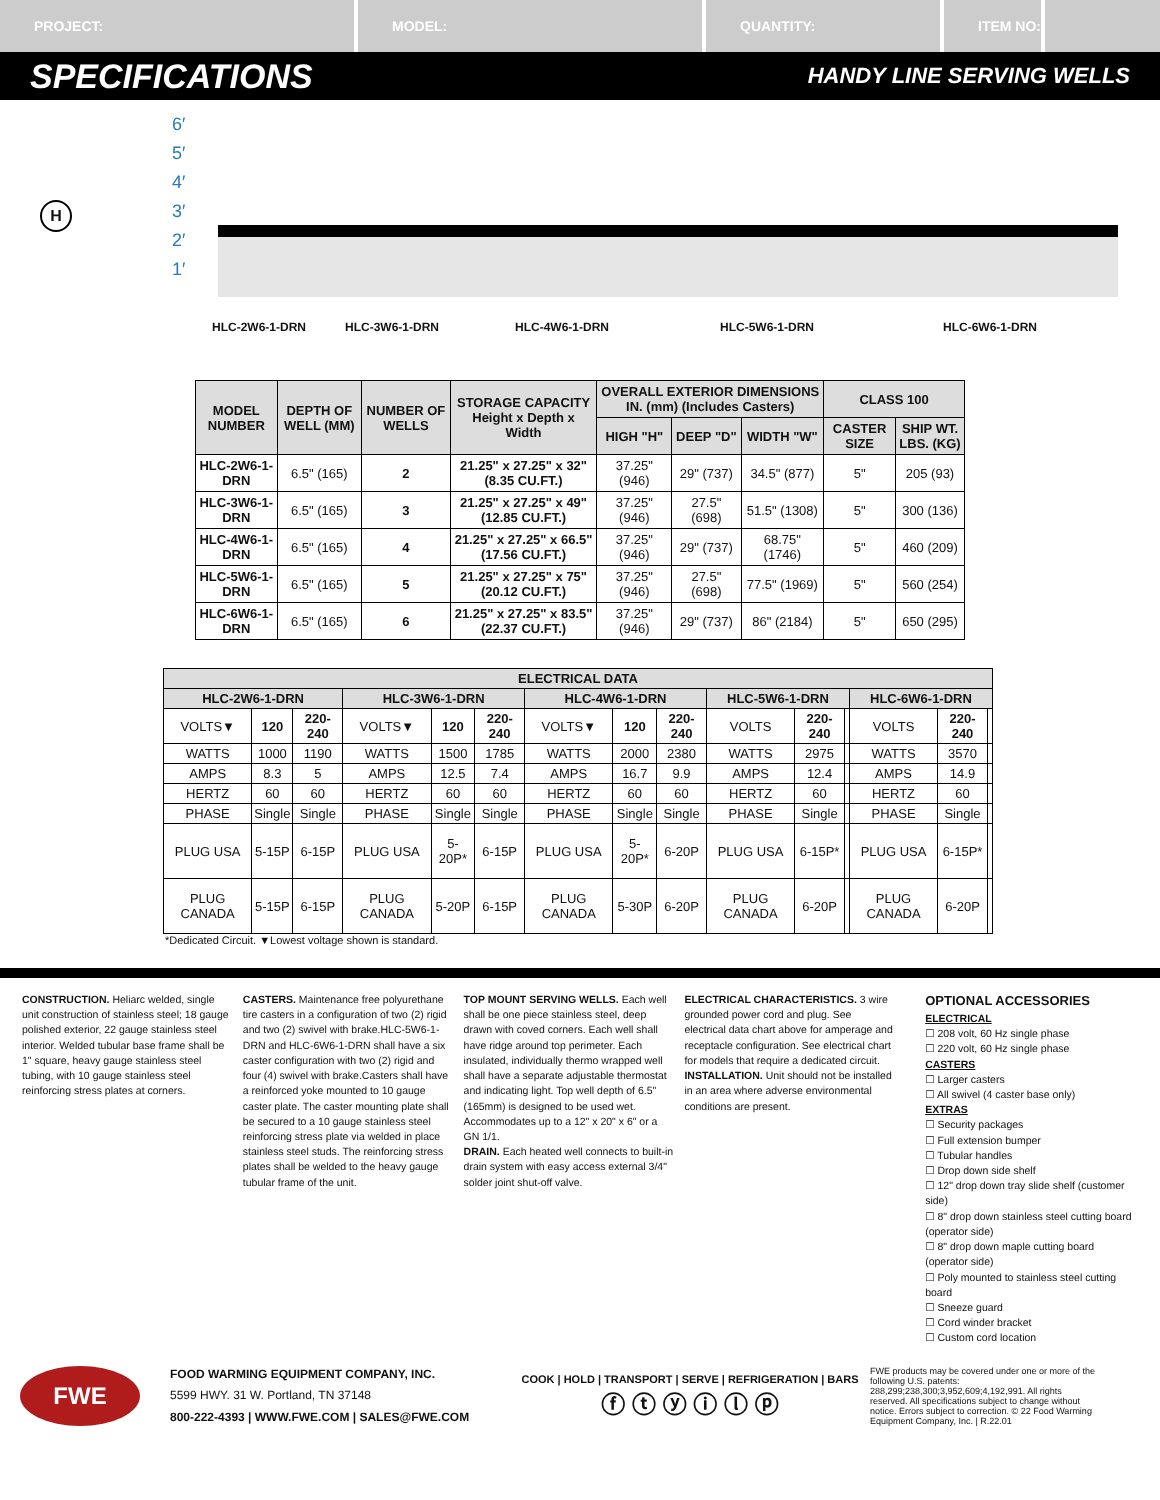PROJECT: MODEL: QUANTITY: ITEM NO:
SPECIFICATIONS HANDY LINE SERVING WELLS
6′
5′
4′
3′
2′
1′
H
HLC-2W6-1-DRN HLC-3W6-1-DRN HLC-4W6-1-DRN HLC-5W6-1-DRN HLC-6W6-1-DRN
| MODEL NUMBER | DEPTH OF WELL (MM) | NUMBER OF WELLS | STORAGE CAPACITY Height x Depth x Width | OVERALL EXTERIOR DIMENSIONS IN. (mm) (Includes Casters) | | | CLASS 100 | |
| --- | --- | --- | --- | --- | --- | --- | --- | --- |
| | | | | HIGH "H" | DEEP "D" | WIDTH "W" | CASTER SIZE | SHIP WT. LBS. (KG) |
| HLC-2W6-1-DRN | 6.5" (165) | 2 | 21.25" x 27.25" x 32" (8.35 CU.FT.) | 37.25" (946) | 29" (737) | 34.5" (877) | 5" | 205 (93) |
| HLC-3W6-1-DRN | 6.5" (165) | 3 | 21.25" x 27.25" x 49" (12.85 CU.FT.) | 37.25" (946) | 27.5" (698) | 51.5" (1308) | 5" | 300 (136) |
| HLC-4W6-1-DRN | 6.5" (165) | 4 | 21.25" x 27.25" x 66.5" (17.56 CU.FT.) | 37.25" (946) | 29" (737) | 68.75" (1746) | 5" | 460 (209) |
| HLC-5W6-1-DRN | 6.5" (165) | 5 | 21.25" x 27.25" x 75" (20.12 CU.FT.) | 37.25" (946) | 27.5" (698) | 77.5" (1969) | 5" | 560 (254) |
| HLC-6W6-1-DRN | 6.5" (165) | 6 | 21.25" x 27.25" x 83.5" (22.37 CU.FT.) | 37.25" (946) | 29" (737) | 86" (2184) | 5" | 650 (295) |
| ELECTRICAL DATA | | | | | | | | | | | | | | |
| --- | --- | --- | --- | --- | --- | --- | --- | --- | --- | --- | --- | --- | --- | --- |
| HLC-2W6-1-DRN | | | HLC-3W6-1-DRN | | | HLC-4W6-1-DRN | | | HLC-5W6-1-DRN | | | HLC-6W6-1-DRN | | |
| VOLTS▼ | 120 | 220-240 | VOLTS▼ | 120 | 220-240 | VOLTS▼ | 120 | 220-240 | VOLTS | 220-240 | | VOLTS | 220-240 | |
| WATTS | 1000 | 1190 | WATTS | 1500 | 1785 | WATTS | 2000 | 2380 | WATTS | 2975 | | WATTS | 3570 | |
| AMPS | 8.3 | 5 | AMPS | 12.5 | 7.4 | AMPS | 16.7 | 9.9 | AMPS | 12.4 | | AMPS | 14.9 | |
| HERTZ | 60 | 60 | HERTZ | 60 | 60 | HERTZ | 60 | 60 | HERTZ | 60 | | HERTZ | 60 | |
| PHASE | Single | Single | PHASE | Single | Single | PHASE | Single | Single | PHASE | Single | | PHASE | Single | |
| PLUG USA | 5-15P | 6-15P | PLUG USA | 5-20P* | 6-15P | PLUG USA | 5-20P* | 6-20P | PLUG USA | 6-15P* | | PLUG USA | 6-15P* | |
| PLUG CANADA | 5-15P | 6-15P | PLUG CANADA | 5-20P | 6-15P | PLUG CANADA | 5-30P | 6-20P | PLUG CANADA | 6-20P | | PLUG CANADA | 6-20P | |
*Dedicated Circuit. ▼Lowest voltage shown is standard.
CONSTRUCTION. Heliarc welded, single unit construction of stainless steel; 18 gauge polished exterior, 22 gauge stainless steel interior. Welded tubular base frame shall be 1" square, heavy gauge stainless steel tubing, with 10 gauge stainless steel reinforcing stress plates at corners.
CASTERS. Maintenance free polyurethane tire casters in a configuration of two (2) rigid and two (2) swivel with brake.HLC-5W6-1-DRN and HLC-6W6-1-DRN shall have a six caster configuration with two (2) rigid and four (4) swivel with brake.Casters shall have a reinforced yoke mounted to 10 gauge caster plate. The caster mounting plate shall be secured to a 10 gauge stainless steel reinforcing stress plate via welded in place stainless steel studs. The reinforcing stress plates shall be welded to the heavy gauge tubular frame of the unit.
TOP MOUNT SERVING WELLS. Each well shall be one piece stainless steel, deep drawn with coved corners. Each well shall have ridge around top perimeter. Each insulated, individually thermo wrapped well shall have a separate adjustable thermostat and indicating light. Top well depth of 6.5" (165mm) is designed to be used wet. Accommodates up to a 12" x 20" x 6" or a GN 1/1.
DRAIN. Each heated well connects to built-in drain system with easy access external 3/4" solder joint shut-off valve.
ELECTRICAL CHARACTERISTICS. 3 wire grounded power cord and plug. See electrical data chart above for amperage and receptacle configuration. See electrical chart for models that require a dedicated circuit.
INSTALLATION. Unit should not be installed in an area where adverse environmental conditions are present.
OPTIONAL ACCESSORIES
ELECTRICAL
☐ 208 volt, 60 Hz single phase
☐ 220 volt, 60 Hz single phase
CASTERS
☐ Larger casters
☐ All swivel (4 caster base only)
EXTRAS
☐ Security packages
☐ Full extension bumper
☐ Tubular handles
☐ Drop down side shelf
☐ 12" drop down tray slide shelf (customer side)
☐ 8" drop down stainless steel cutting board (operator side)
☐ 8" drop down maple cutting board (operator side)
☐ Poly mounted to stainless steel cutting board
☐ Sneeze guard
☐ Cord winder bracket
☐ Custom cord location
FWE
FOOD WARMING EQUIPMENT COMPANY, INC.
5599 HWY. 31 W. Portland, TN 37148
800-222-4393 | WWW.FWE.COM | SALES@FWE.COM
COOK | HOLD | TRANSPORT | SERVE | REFRIGERATION | BARS
ⓕ ⓣ ⓨ ⓘ ⓛ ⓟ
FWE products may be covered under one or more of the following U.S. patents: 288,299;238,300;3,952,609;4,192,991. All rights reserved. All specifications subject to change without notice. Errors subject to correction. © 22 Food Warming Equipment Company, Inc. | R.22.01